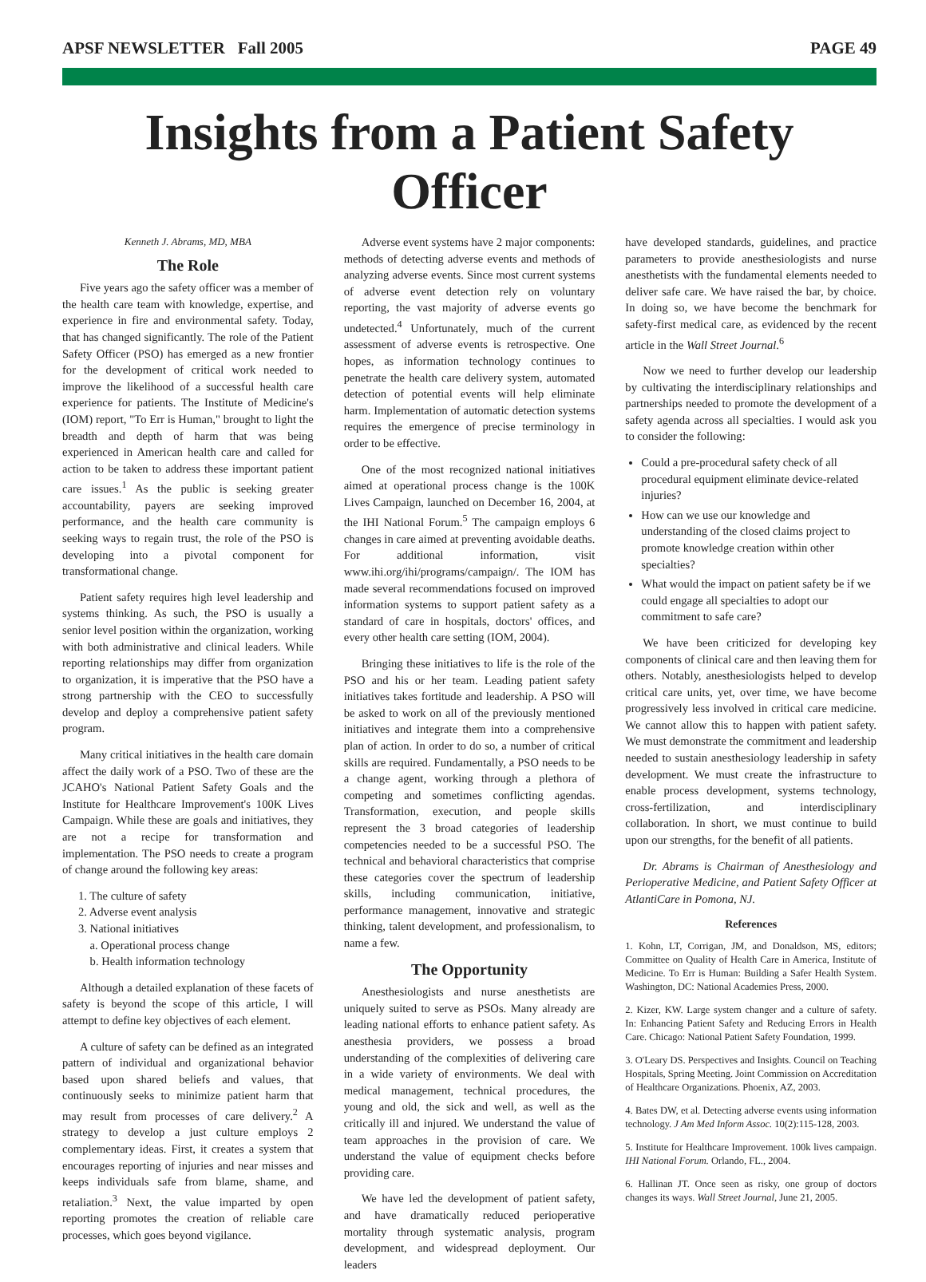APSF NEWSLETTER Fall 2005 PAGE 49
Insights from a Patient Safety Officer
Kenneth J. Abrams, MD, MBA
The Role
Five years ago the safety officer was a member of the health care team with knowledge, expertise, and experience in fire and environmental safety. Today, that has changed significantly. The role of the Patient Safety Officer (PSO) has emerged as a new frontier for the development of critical work needed to improve the likelihood of a successful health care experience for patients. The Institute of Medicine's (IOM) report, "To Err is Human," brought to light the breadth and depth of harm that was being experienced in American health care and called for action to be taken to address these important patient care issues.<sup>1</sup> As the public is seeking greater accountability, payers are seeking improved performance, and the health care community is seeking ways to regain trust, the role of the PSO is developing into a pivotal component for transformational change.
Patient safety requires high level leadership and systems thinking. As such, the PSO is usually a senior level position within the organization, working with both administrative and clinical leaders. While reporting relationships may differ from organization to organization, it is imperative that the PSO have a strong partnership with the CEO to successfully develop and deploy a comprehensive patient safety program.
Many critical initiatives in the health care domain affect the daily work of a PSO. Two of these are the JCAHO's National Patient Safety Goals and the Institute for Healthcare Improvement's 100K Lives Campaign. While these are goals and initiatives, they are not a recipe for transformation and implementation. The PSO needs to create a program of change around the following key areas:
1. The culture of safety
2. Adverse event analysis
3. National initiatives
a. Operational process change
b. Health information technology
Although a detailed explanation of these facets of safety is beyond the scope of this article, I will attempt to define key objectives of each element.
A culture of safety can be defined as an integrated pattern of individual and organizational behavior based upon shared beliefs and values, that continuously seeks to minimize patient harm that may result from processes of care delivery.<sup>2</sup> A strategy to develop a just culture employs 2 complementary ideas. First, it creates a system that encourages reporting of injuries and near misses and keeps individuals safe from blame, shame, and retaliation.<sup>3</sup> Next, the value imparted by open reporting promotes the creation of reliable care processes, which goes beyond vigilance.
Adverse event systems have 2 major components: methods of detecting adverse events and methods of analyzing adverse events. Since most current systems of adverse event detection rely on voluntary reporting, the vast majority of adverse events go undetected.<sup>4</sup> Unfortunately, much of the current assessment of adverse events is retrospective. One hopes, as information technology continues to penetrate the health care delivery system, automated detection of potential events will help eliminate harm. Implementation of automatic detection systems requires the emergence of precise terminology in order to be effective.
One of the most recognized national initiatives aimed at operational process change is the 100K Lives Campaign, launched on December 16, 2004, at the IHI National Forum.<sup>5</sup> The campaign employs 6 changes in care aimed at preventing avoidable deaths. For additional information, visit www.ihi.org/ihi/programs/campaign/. The IOM has made several recommendations focused on improved information systems to support patient safety as a standard of care in hospitals, doctors' offices, and every other health care setting (IOM, 2004).
Bringing these initiatives to life is the role of the PSO and his or her team. Leading patient safety initiatives takes fortitude and leadership. A PSO will be asked to work on all of the previously mentioned initiatives and integrate them into a comprehensive plan of action. In order to do so, a number of critical skills are required. Fundamentally, a PSO needs to be a change agent, working through a plethora of competing and sometimes conflicting agendas. Transformation, execution, and people skills represent the 3 broad categories of leadership competencies needed to be a successful PSO. The technical and behavioral characteristics that comprise these categories cover the spectrum of leadership skills, including communication, initiative, performance management, innovative and strategic thinking, talent development, and professionalism, to name a few.
The Opportunity
Anesthesiologists and nurse anesthetists are uniquely suited to serve as PSOs. Many already are leading national efforts to enhance patient safety. As anesthesia providers, we possess a broad understanding of the complexities of delivering care in a wide variety of environments. We deal with medical management, technical procedures, the young and old, the sick and well, as well as the critically ill and injured. We understand the value of team approaches in the provision of care. We understand the value of equipment checks before providing care.
We have led the development of patient safety, and have dramatically reduced perioperative mortality through systematic analysis, program development, and widespread deployment. Our leaders
have developed standards, guidelines, and practice parameters to provide anesthesiologists and nurse anesthetists with the fundamental elements needed to deliver safe care. We have raised the bar, by choice. In doing so, we have become the benchmark for safety-first medical care, as evidenced by the recent article in the Wall Street Journal.<sup>6</sup>
Now we need to further develop our leadership by cultivating the interdisciplinary relationships and partnerships needed to promote the development of a safety agenda across all specialties. I would ask you to consider the following:
Could a pre-procedural safety check of all procedural equipment eliminate device-related injuries?
How can we use our knowledge and understanding of the closed claims project to promote knowledge creation within other specialties?
What would the impact on patient safety be if we could engage all specialties to adopt our commitment to safe care?
We have been criticized for developing key components of clinical care and then leaving them for others. Notably, anesthesiologists helped to develop critical care units, yet, over time, we have become progressively less involved in critical care medicine. We cannot allow this to happen with patient safety. We must demonstrate the commitment and leadership needed to sustain anesthesiology leadership in safety development. We must create the infrastructure to enable process development, systems technology, cross-fertilization, and interdisciplinary collaboration. In short, we must continue to build upon our strengths, for the benefit of all patients.
Dr. Abrams is Chairman of Anesthesiology and Perioperative Medicine, and Patient Safety Officer at AtlantiCare in Pomona, NJ.
References
1. Kohn, LT, Corrigan, JM, and Donaldson, MS, editors; Committee on Quality of Health Care in America, Institute of Medicine. To Err is Human: Building a Safer Health System. Washington, DC: National Academies Press, 2000.
2. Kizer, KW. Large system changer and a culture of safety. In: Enhancing Patient Safety and Reducing Errors in Health Care. Chicago: National Patient Safety Foundation, 1999.
3. O'Leary DS. Perspectives and Insights. Council on Teaching Hospitals, Spring Meeting. Joint Commission on Accreditation of Healthcare Organizations. Phoenix, AZ, 2003.
4. Bates DW, et al. Detecting adverse events using information technology. J Am Med Inform Assoc. 10(2):115-128, 2003.
5. Institute for Healthcare Improvement. 100k lives campaign. IHI National Forum. Orlando, FL., 2004.
6. Hallinan JT. Once seen as risky, one group of doctors changes its ways. Wall Street Journal, June 21, 2005.